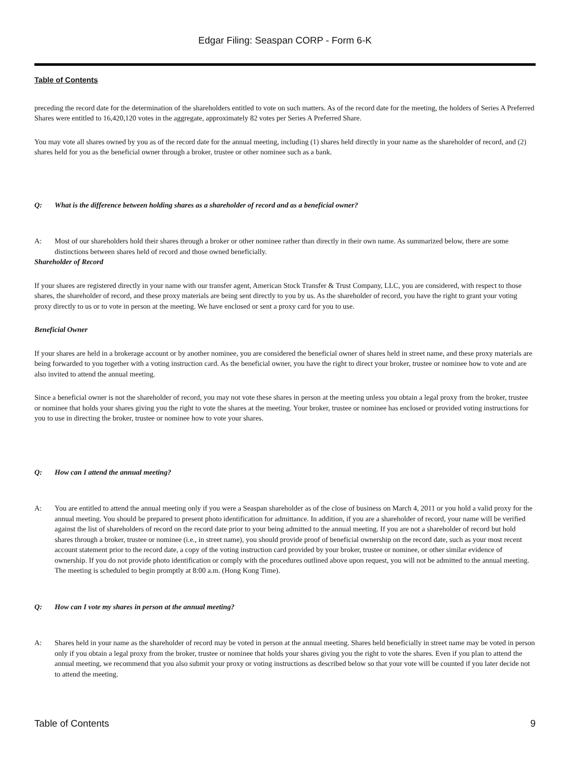Edgar Filing: Seaspan CORP - Form 6-K
Table of Contents
preceding the record date for the determination of the shareholders entitled to vote on such matters. As of the record date for the meeting, the holders of Series A Preferred Shares were entitled to 16,420,120 votes in the aggregate, approximately 82 votes per Series A Preferred Share.
You may vote all shares owned by you as of the record date for the annual meeting, including (1) shares held directly in your name as the shareholder of record, and (2) shares held for you as the beneficial owner through a broker, trustee or other nominee such as a bank.
Q: What is the difference between holding shares as a shareholder of record and as a beneficial owner?
A: Most of our shareholders hold their shares through a broker or other nominee rather than directly in their own name. As summarized below, there are some distinctions between shares held of record and those owned beneficially.
Shareholder of Record
If your shares are registered directly in your name with our transfer agent, American Stock Transfer & Trust Company, LLC, you are considered, with respect to those shares, the shareholder of record, and these proxy materials are being sent directly to you by us. As the shareholder of record, you have the right to grant your voting proxy directly to us or to vote in person at the meeting. We have enclosed or sent a proxy card for you to use.
Beneficial Owner
If your shares are held in a brokerage account or by another nominee, you are considered the beneficial owner of shares held in street name, and these proxy materials are being forwarded to you together with a voting instruction card. As the beneficial owner, you have the right to direct your broker, trustee or nominee how to vote and are also invited to attend the annual meeting.
Since a beneficial owner is not the shareholder of record, you may not vote these shares in person at the meeting unless you obtain a legal proxy from the broker, trustee or nominee that holds your shares giving you the right to vote the shares at the meeting. Your broker, trustee or nominee has enclosed or provided voting instructions for you to use in directing the broker, trustee or nominee how to vote your shares.
Q: How can I attend the annual meeting?
A: You are entitled to attend the annual meeting only if you were a Seaspan shareholder as of the close of business on March 4, 2011 or you hold a valid proxy for the annual meeting. You should be prepared to present photo identification for admittance. In addition, if you are a shareholder of record, your name will be verified against the list of shareholders of record on the record date prior to your being admitted to the annual meeting. If you are not a shareholder of record but hold shares through a broker, trustee or nominee (i.e., in street name), you should provide proof of beneficial ownership on the record date, such as your most recent account statement prior to the record date, a copy of the voting instruction card provided by your broker, trustee or nominee, or other similar evidence of ownership. If you do not provide photo identification or comply with the procedures outlined above upon request, you will not be admitted to the annual meeting. The meeting is scheduled to begin promptly at 8:00 a.m. (Hong Kong Time).
Q: How can I vote my shares in person at the annual meeting?
A: Shares held in your name as the shareholder of record may be voted in person at the annual meeting. Shares held beneficially in street name may be voted in person only if you obtain a legal proxy from the broker, trustee or nominee that holds your shares giving you the right to vote the shares. Even if you plan to attend the annual meeting, we recommend that you also submit your proxy or voting instructions as described below so that your vote will be counted if you later decide not to attend the meeting.
Table of Contents 9